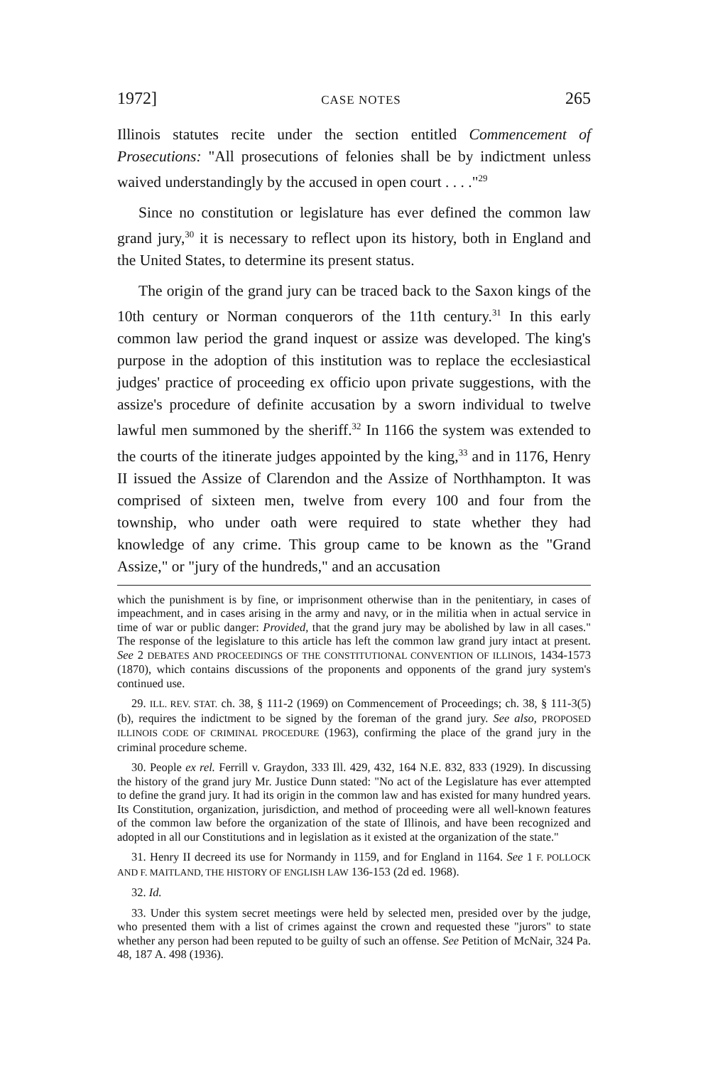1972] CASE NOTES 265
Illinois statutes recite under the section entitled Commencement of Prosecutions: "All prosecutions of felonies shall be by indictment unless waived understandingly by the accused in open court . . . ."<sup>29</sup>
Since no constitution or legislature has ever defined the common law grand jury,<sup>30</sup> it is necessary to reflect upon its history, both in England and the United States, to determine its present status.
The origin of the grand jury can be traced back to the Saxon kings of the 10th century or Norman conquerors of the 11th century.<sup>31</sup> In this early common law period the grand inquest or assize was developed. The king's purpose in the adoption of this institution was to replace the ecclesiastical judges' practice of proceeding ex officio upon private suggestions, with the assize's procedure of definite accusation by a sworn individual to twelve lawful men summoned by the sheriff.<sup>32</sup> In 1166 the system was extended to the courts of the itinerate judges appointed by the king,<sup>33</sup> and in 1176, Henry II issued the Assize of Clarendon and the Assize of Northhampton. It was comprised of sixteen men, twelve from every 100 and four from the township, who under oath were required to state whether they had knowledge of any crime. This group came to be known as the "Grand Assize," or "jury of the hundreds," and an accusation
which the punishment is by fine, or imprisonment otherwise than in the penitentiary, in cases of impeachment, and in cases arising in the army and navy, or in the militia when in actual service in time of war or public danger: Provided, that the grand jury may be abolished by law in all cases." The response of the legislature to this article has left the common law grand jury intact at present. See 2 DEBATES AND PROCEEDINGS OF THE CONSTITUTIONAL CONVENTION OF ILLINOIS, 1434-1573 (1870), which contains discussions of the proponents and opponents of the grand jury system's continued use.
29. ILL. REV. STAT. ch. 38, § 111-2 (1969) on Commencement of Proceedings; ch. 38, § 111-3(5)(b), requires the indictment to be signed by the foreman of the grand jury. See also, PROPOSED ILLINOIS CODE OF CRIMINAL PROCEDURE (1963), confirming the place of the grand jury in the criminal procedure scheme.
30. People ex rel. Ferrill v. Graydon, 333 Ill. 429, 432, 164 N.E. 832, 833 (1929). In discussing the history of the grand jury Mr. Justice Dunn stated: "No act of the Legislature has ever attempted to define the grand jury. It had its origin in the common law and has existed for many hundred years. Its Constitution, organization, jurisdiction, and method of proceeding were all well-known features of the common law before the organization of the state of Illinois, and have been recognized and adopted in all our Constitutions and in legislation as it existed at the organization of the state."
31. Henry II decreed its use for Normandy in 1159, and for England in 1164. See 1 F. POLLOCK AND F. MAITLAND, THE HISTORY OF ENGLISH LAW 136-153 (2d ed. 1968).
32. Id.
33. Under this system secret meetings were held by selected men, presided over by the judge, who presented them with a list of crimes against the crown and requested these "jurors" to state whether any person had been reputed to be guilty of such an offense. See Petition of McNair, 324 Pa. 48, 187 A. 498 (1936).